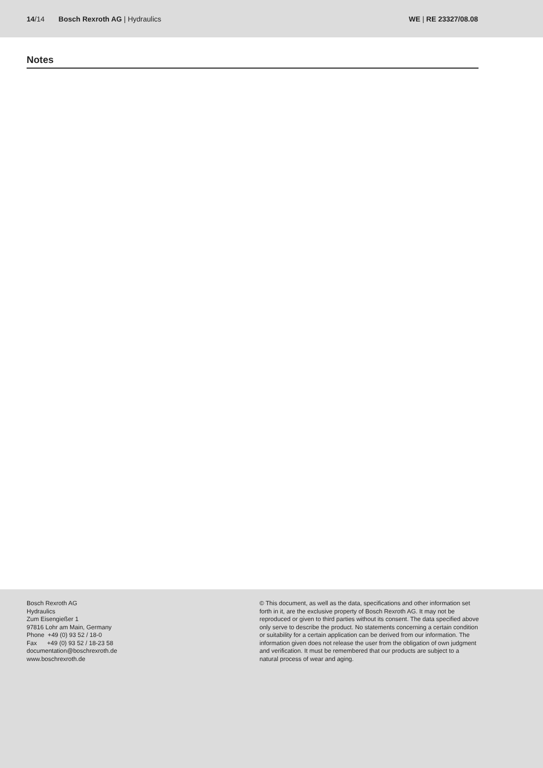14/14 Bosch Rexroth AG | Hydraulics
WE | RE 23327/08.08
Notes
Bosch Rexroth AG
Hydraulics
Zum Eisengießer 1
97816 Lohr am Main, Germany
Phone +49 (0) 93 52 / 18-0
Fax +49 (0) 93 52 / 18-23 58
documentation@boschrexroth.de
www.boschrexroth.de
© This document, as well as the data, specifications and other information set forth in it, are the exclusive property of Bosch Rexroth AG. It may not be reproduced or given to third parties without its consent. The data specified above only serve to describe the product. No statements concerning a certain condition or suitability for a certain application can be derived from our information. The information given does not release the user from the obligation of own judgment and verification. It must be remembered that our products are subject to a natural process of wear and aging.